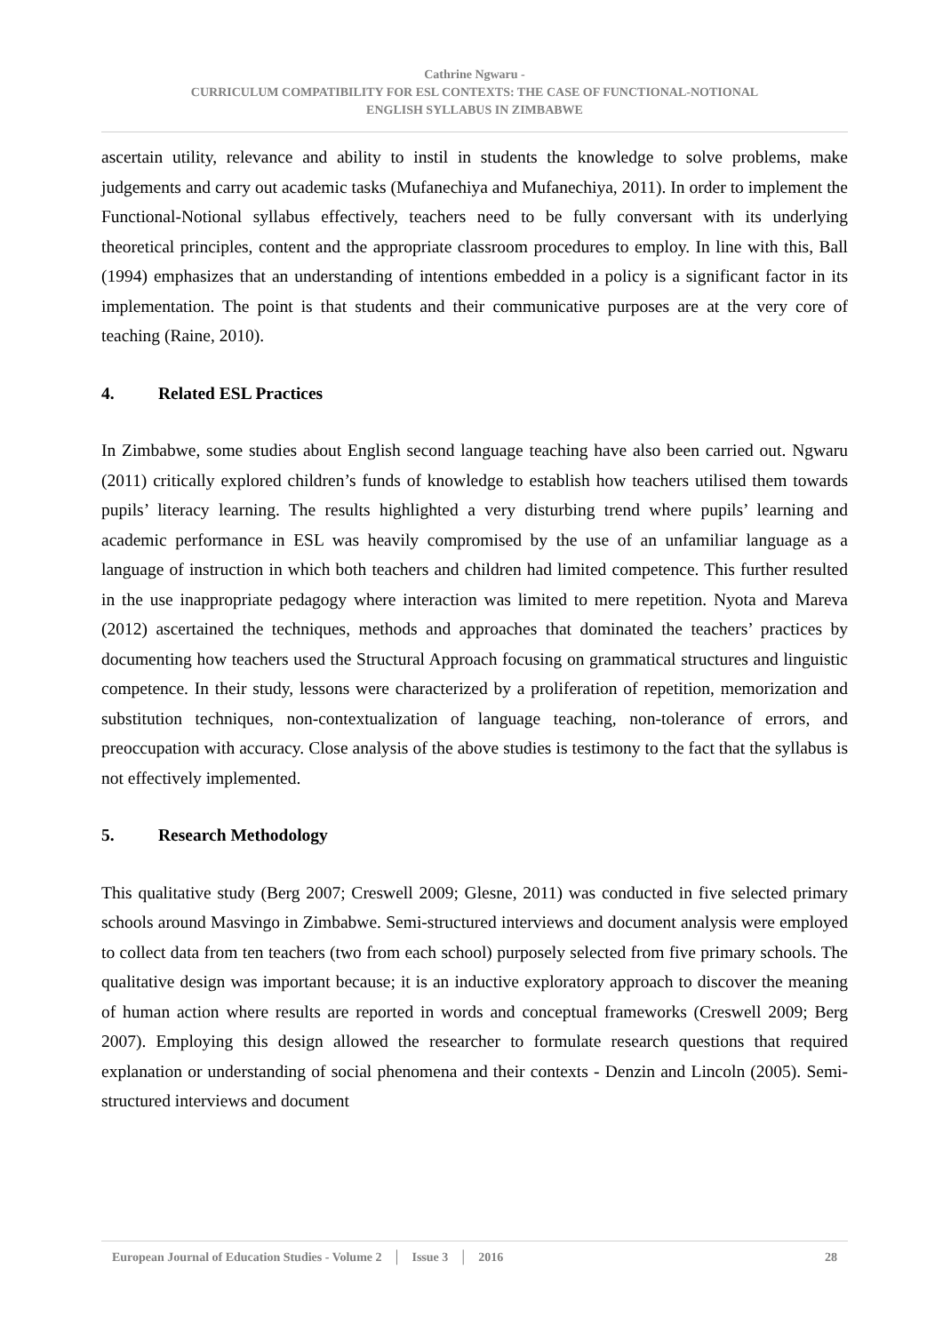Cathrine Ngwaru -
CURRICULUM COMPATIBILITY FOR ESL CONTEXTS: THE CASE OF FUNCTIONAL-NOTIONAL
ENGLISH SYLLABUS IN ZIMBABWE
ascertain utility, relevance and ability to instil in students the knowledge to solve problems, make judgements and carry out academic tasks (Mufanechiya and Mufanechiya, 2011). In order to implement the Functional-Notional syllabus effectively, teachers need to be fully conversant with its underlying theoretical principles, content and the appropriate classroom procedures to employ. In line with this, Ball (1994) emphasizes that an understanding of intentions embedded in a policy is a significant factor in its implementation. The point is that students and their communicative purposes are at the very core of teaching (Raine, 2010).
4. Related ESL Practices
In Zimbabwe, some studies about English second language teaching have also been carried out. Ngwaru (2011) critically explored children’s funds of knowledge to establish how teachers utilised them towards pupils’ literacy learning. The results highlighted a very disturbing trend where pupils’ learning and academic performance in ESL was heavily compromised by the use of an unfamiliar language as a language of instruction in which both teachers and children had limited competence. This further resulted in the use inappropriate pedagogy where interaction was limited to mere repetition. Nyota and Mareva (2012) ascertained the techniques, methods and approaches that dominated the teachers’ practices by documenting how teachers used the Structural Approach focusing on grammatical structures and linguistic competence. In their study, lessons were characterized by a proliferation of repetition, memorization and substitution techniques, non-contextualization of language teaching, non-tolerance of errors, and preoccupation with accuracy. Close analysis of the above studies is testimony to the fact that the syllabus is not effectively implemented.
5. Research Methodology
This qualitative study (Berg 2007; Creswell 2009; Glesne, 2011) was conducted in five selected primary schools around Masvingo in Zimbabwe. Semi-structured interviews and document analysis were employed to collect data from ten teachers (two from each school) purposely selected from five primary schools. The qualitative design was important because; it is an inductive exploratory approach to discover the meaning of human action where results are reported in words and conceptual frameworks (Creswell 2009; Berg 2007). Employing this design allowed the researcher to formulate research questions that required explanation or understanding of social phenomena and their contexts - Denzin and Lincoln (2005). Semi-structured interviews and document
European Journal of Education Studies - Volume 2 │ Issue 3 │ 2016
28